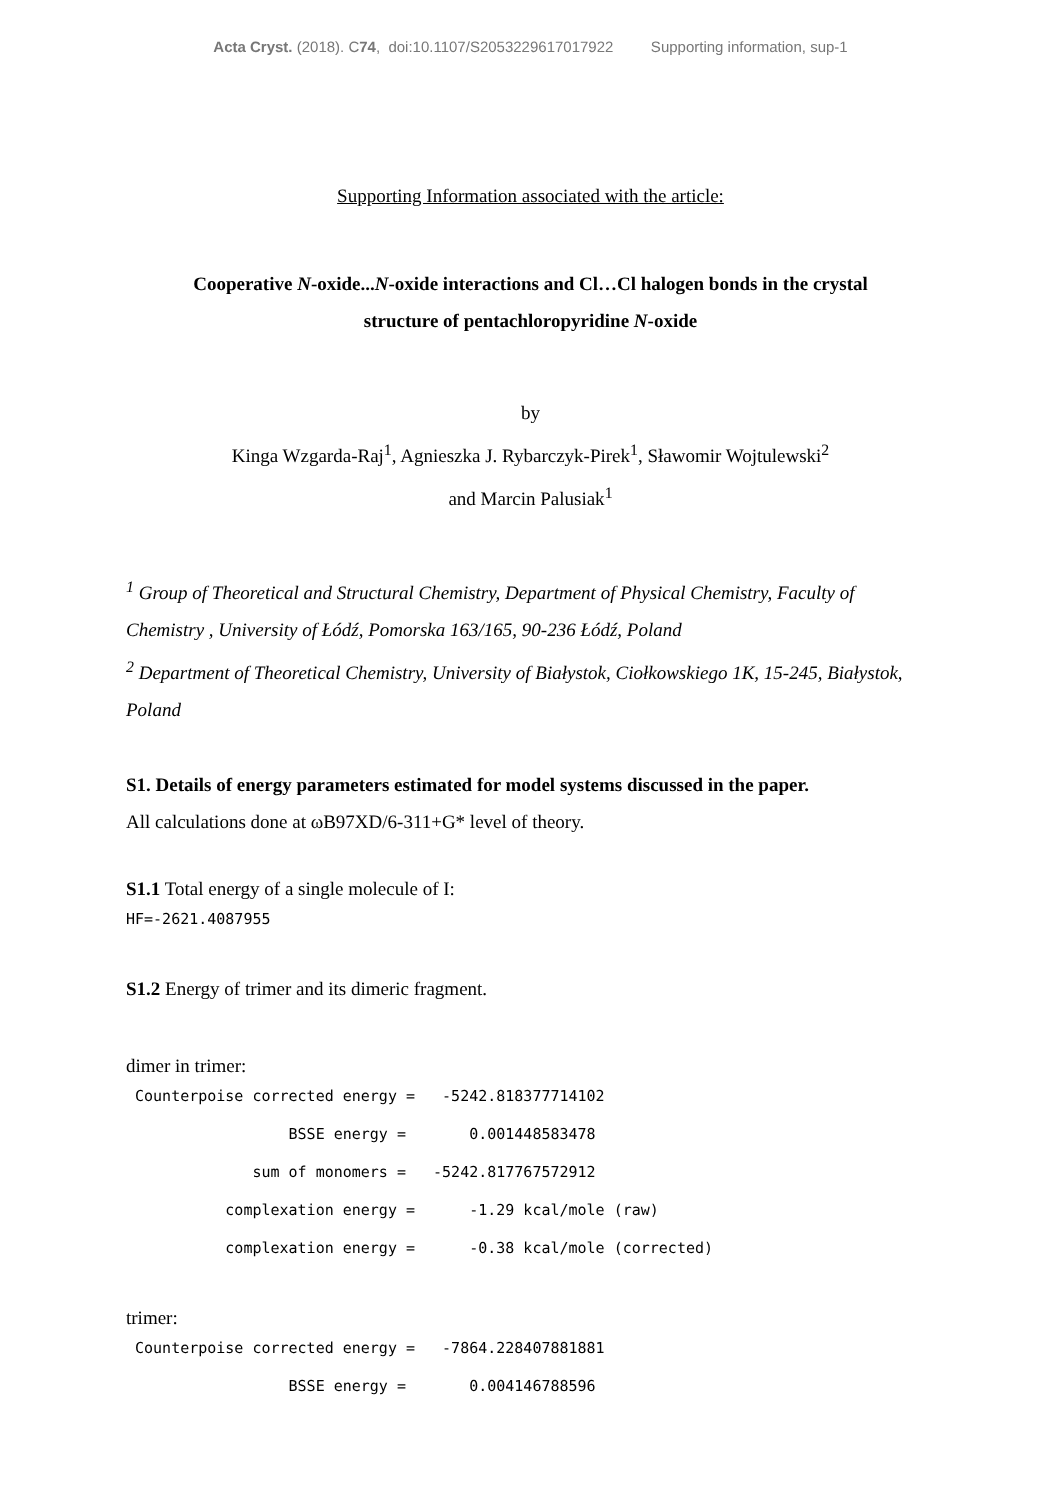Acta Cryst. (2018). C74, doi:10.1107/S2053229617017922 Supporting information, sup-1
Supporting Information associated with the article:
Cooperative N-oxide...N-oxide interactions and Cl…Cl halogen bonds in the crystal
structure of pentachloropyridine N-oxide
by
Kinga Wzgarda-Raj<sup>1</sup>, Agnieszka J. Rybarczyk-Pirek<sup>1</sup>, Sławomir Wojtulewski<sup>2</sup>
and Marcin Palusiak<sup>1</sup>
<sup>1</sup> Group of Theoretical and Structural Chemistry, Department of Physical Chemistry, Faculty of Chemistry , University of Łódź, Pomorska 163/165, 90-236 Łódź, Poland
<sup>2</sup> Department of Theoretical Chemistry, University of Białystok, Ciołkowskiego 1K, 15-245, Białystok, Poland
S1. Details of energy parameters estimated for model systems discussed in the paper.
All calculations done at ωB97XD/6-311+G* level of theory.
S1.1 Total energy of a single molecule of I:
HF=-2621.4087955
S1.2 Energy of trimer and its dimeric fragment.
dimer in trimer:
 Counterpoise corrected energy =   -5242.818377714102
                  BSSE energy =       0.001448583478
              sum of monomers =   -5242.817767572912
           complexation energy =      -1.29 kcal/mole (raw)
           complexation energy =      -0.38 kcal/mole (corrected)
trimer:
 Counterpoise corrected energy =   -7864.228407881881
                  BSSE energy =       0.004146788596